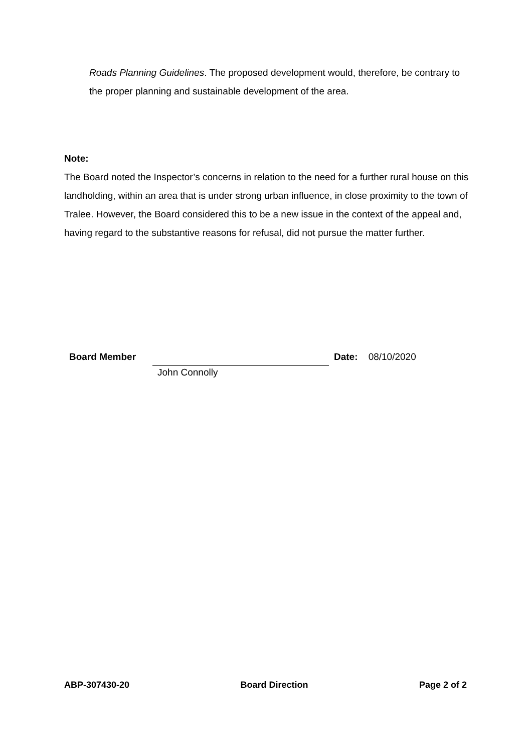Roads Planning Guidelines. The proposed development would, therefore, be contrary to the proper planning and sustainable development of the area.
Note:
The Board noted the Inspector’s concerns in relation to the need for a further rural house on this landholding, within an area that is under strong urban influence, in close proximity to the town of Tralee. However, the Board considered this to be a new issue in the context of the appeal and, having regard to the substantive reasons for refusal, did not pursue the matter further.
Board Member Date: 08/10/2020
John Connolly
ABP-307430-20 Board Direction Page 2 of 2